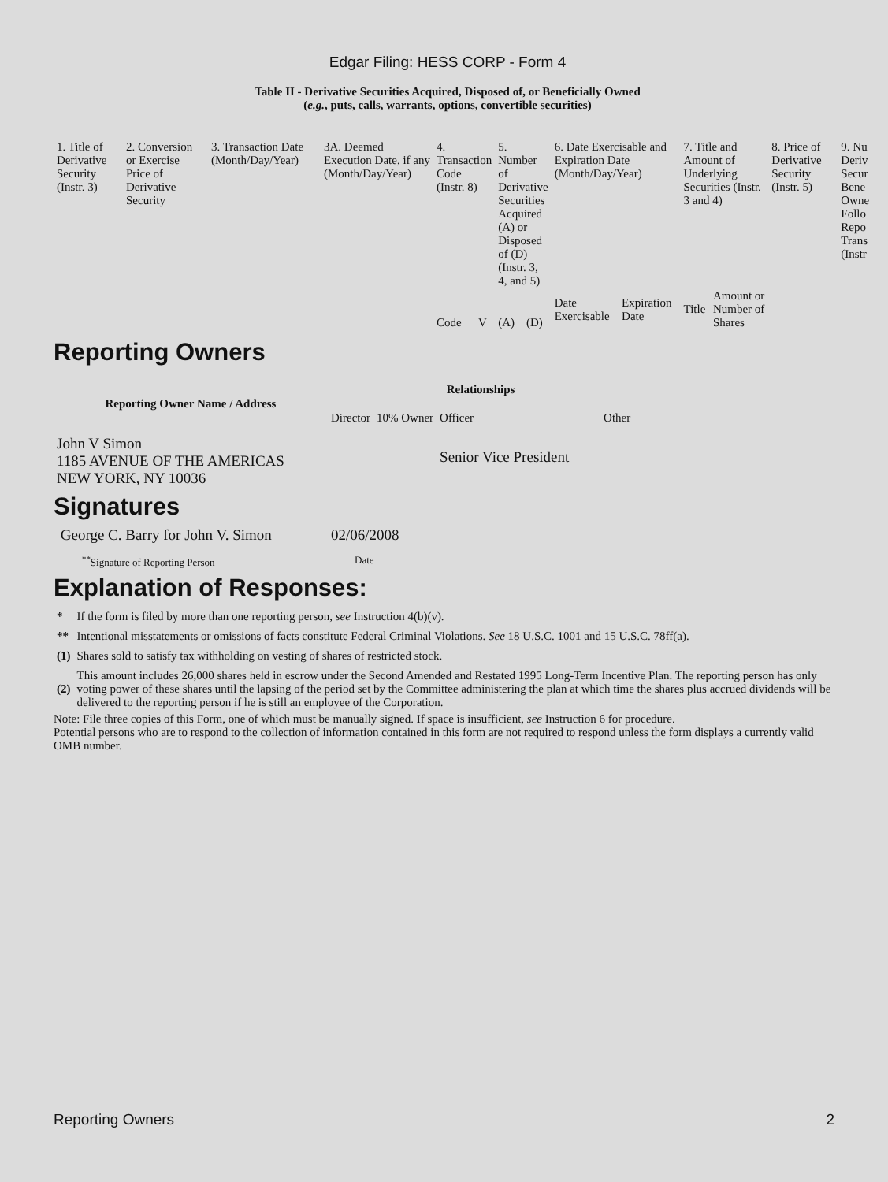Edgar Filing: HESS CORP - Form 4
Table II - Derivative Securities Acquired, Disposed of, or Beneficially Owned
(e.g., puts, calls, warrants, options, convertible securities)
| 1. Title of Derivative Security (Instr. 3) | 2. Conversion or Exercise Price of Derivative Security | 3. Transaction Date (Month/Day/Year) | 3A. Deemed Execution Date, if any (Month/Day/Year) | 4. Transaction Code (Instr. 8) | | 5. Number of Derivative Securities Acquired (A) or Disposed of (D) (Instr. 3, 4, and 5) | | 6. Date Exercisable and Expiration Date (Month/Day/Year) | | 7. Title and Amount of Underlying Securities (Instr. 3 and 4) | | 8. Price of Derivative Security (Instr. 5) | 9. Nu Deriv Secur Bene Owne Follo Repo Trans (Instr |
| | | | | Code | V | (A) | (D) | Date Exercisable | Expiration Date | Title | Amount or Number of Shares | | |
Reporting Owners
| Reporting Owner Name / Address | Relationships | | | |
| --- | --- | --- | --- | --- |
| | Director | 10% Owner | Officer | Other |
| John V Simon 1185 AVENUE OF THE AMERICAS NEW YORK, NY 10036 | | | Senior Vice President | |
Signatures
| George C. Barry for John V. Simon | 02/06/2008 |
| <sup>**</sup> Signature of Reporting Person | Date |
Explanation of Responses:
| * | If the form is filed by more than one reporting person, see Instruction 4(b)(v). |
| ** | Intentional misstatements or omissions of facts constitute Federal Criminal Violations. See 18 U.S.C. 1001 and 15 U.S.C. 78ff(a). |
| (1) | Shares sold to satisfy tax withholding on vesting of shares of restricted stock. |
| (2) | This amount includes 26,000 shares held in escrow under the Second Amended and Restated 1995 Long-Term Incentive Plan. The reporting person has only voting power of these shares until the lapsing of the period set by the Committee administering the plan at which time the shares plus accrued dividends will be delivered to the reporting person if he is still an employee of the Corporation. |
Note: File three copies of this Form, one of which must be manually signed. If space is insufficient, see Instruction 6 for procedure.
Potential persons who are to respond to the collection of information contained in this form are not required to respond unless the form displays a currently valid OMB number.
Reporting Owners 2